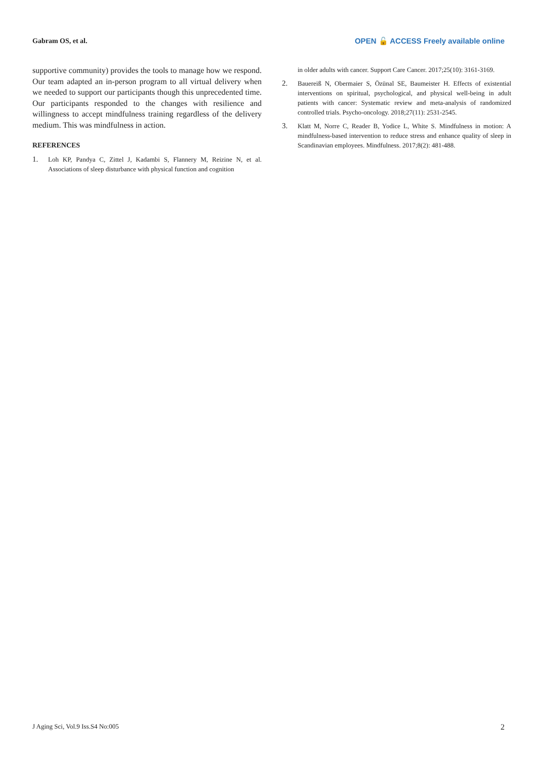Gabram OS, et al. OPEN 🔓 ACCESS Freely available online
supportive community) provides the tools to manage how we respond. Our team adapted an in-person program to all virtual delivery when we needed to support our participants though this unprecedented time. Our participants responded to the changes with resilience and willingness to accept mindfulness training regardless of the delivery medium. This was mindfulness in action.
REFERENCES
1. Loh KP, Pandya C, Zittel J, Kadambi S, Flannery M, Reizine N, et al. Associations of sleep disturbance with physical function and cognition
in older adults with cancer. Support Care Cancer. 2017;25(10): 3161-3169.
2. Bauereiß N, Obermaier S, Özünal SE, Baumeister H. Effects of existential interventions on spiritual, psychological, and physical well-being in adult patients with cancer: Systematic review and meta-analysis of randomized controlled trials. Psycho-oncology. 2018;27(11): 2531-2545.
3. Klatt M, Norre C, Reader B, Yodice L, White S. Mindfulness in motion: A mindfulness-based intervention to reduce stress and enhance quality of sleep in Scandinavian employees. Mindfulness. 2017;8(2): 481-488.
J Aging Sci, Vol.9 Iss.S4 No:005 2